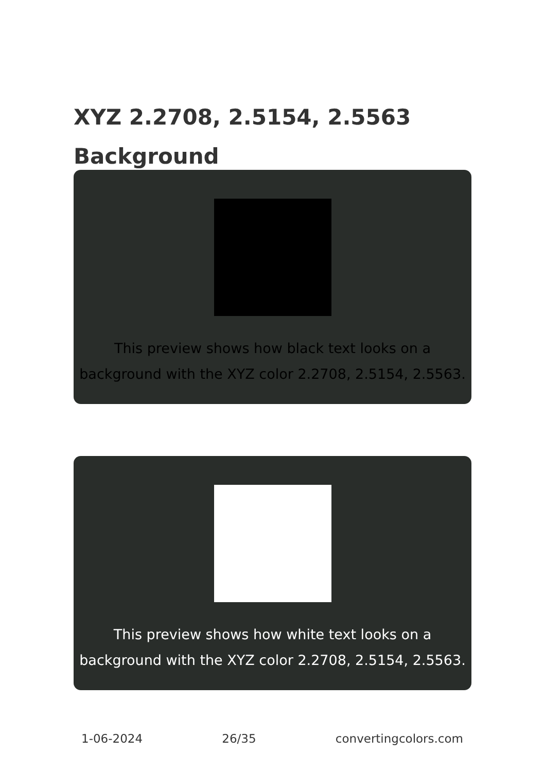XYZ 2.2708, 2.5154, 2.5563
Background
This preview shows how black text looks on a
background with the XYZ color 2.2708, 2.5154, 2.5563.
This preview shows how white text looks on a
background with the XYZ color 2.2708, 2.5154, 2.5563.
1-06-2024 26/35 convertingcolors.com